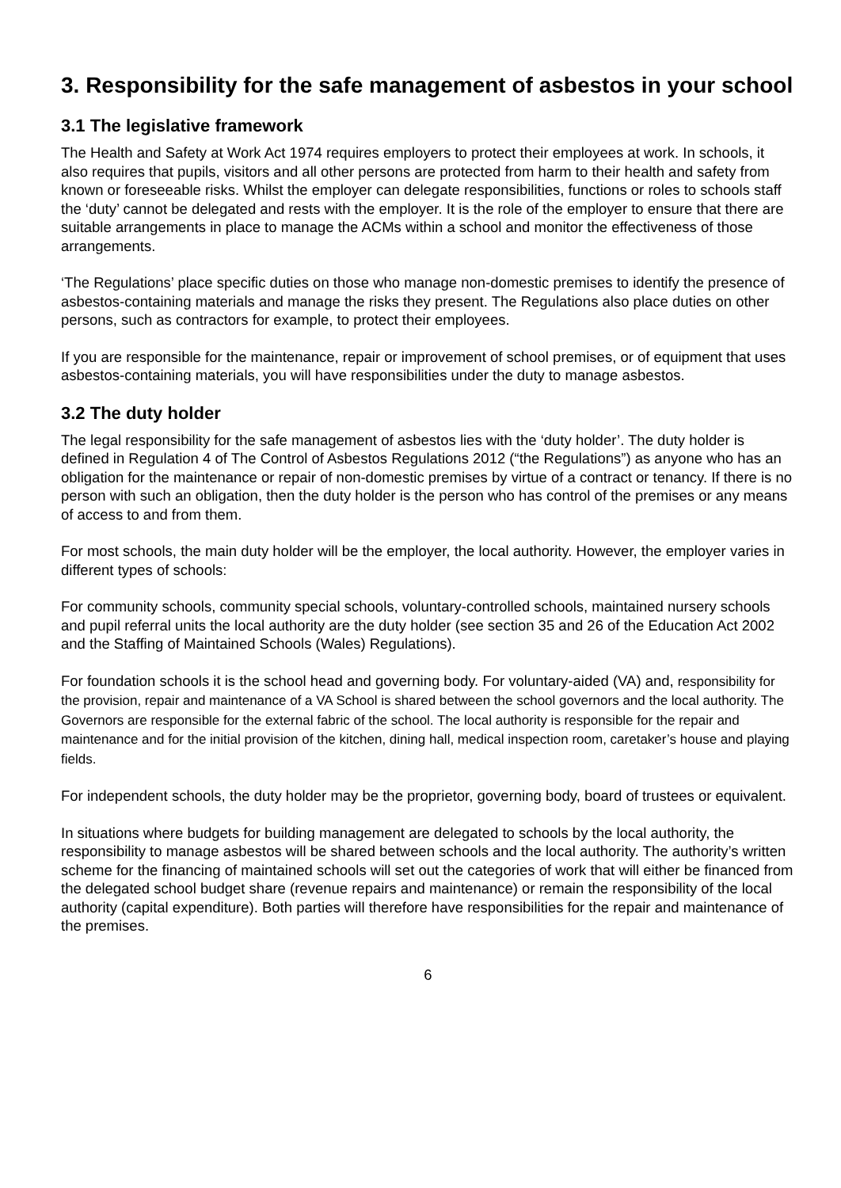3. Responsibility for the safe management of asbestos in your school
3.1 The legislative framework
The Health and Safety at Work Act 1974 requires employers to protect their employees at work. In schools, it also requires that pupils, visitors and all other persons are protected from harm to their health and safety from known or foreseeable risks. Whilst the employer can delegate responsibilities, functions or roles to schools staff the ‘duty’ cannot be delegated and rests with the employer. It is the role of the employer to ensure that there are suitable arrangements in place to manage the ACMs within a school and monitor the effectiveness of those arrangements.
‘The Regulations’ place specific duties on those who manage non-domestic premises to identify the presence of asbestos-containing materials and manage the risks they present. The Regulations also place duties on other persons, such as contractors for example, to protect their employees.
If you are responsible for the maintenance, repair or improvement of school premises, or of equipment that uses asbestos-containing materials, you will have responsibilities under the duty to manage asbestos.
3.2 The duty holder
The legal responsibility for the safe management of asbestos lies with the ‘duty holder’. The duty holder is defined in Regulation 4 of The Control of Asbestos Regulations 2012 (“the Regulations”) as anyone who has an obligation for the maintenance or repair of non-domestic premises by virtue of a contract or tenancy. If there is no person with such an obligation, then the duty holder is the person who has control of the premises or any means of access to and from them.
For most schools, the main duty holder will be the employer, the local authority. However, the employer varies in different types of schools:
For community schools, community special schools, voluntary-controlled schools, maintained nursery schools and pupil referral units the local authority are the duty holder (see section 35 and 26 of the Education Act 2002 and the Staffing of Maintained Schools (Wales) Regulations).
For foundation schools it is the school head and governing body. For voluntary-aided (VA) and, responsibility for the provision, repair and maintenance of a VA School is shared between the school governors and the local authority. The Governors are responsible for the external fabric of the school. The local authority is responsible for the repair and maintenance and for the initial provision of the kitchen, dining hall, medical inspection room, caretaker’s house and playing fields.
For independent schools, the duty holder may be the proprietor, governing body, board of trustees or equivalent.
In situations where budgets for building management are delegated to schools by the local authority, the responsibility to manage asbestos will be shared between schools and the local authority. The authority’s written scheme for the financing of maintained schools will set out the categories of work that will either be financed from the delegated school budget share (revenue repairs and maintenance) or remain the responsibility of the local authority (capital expenditure). Both parties will therefore have responsibilities for the repair and maintenance of the premises.
6